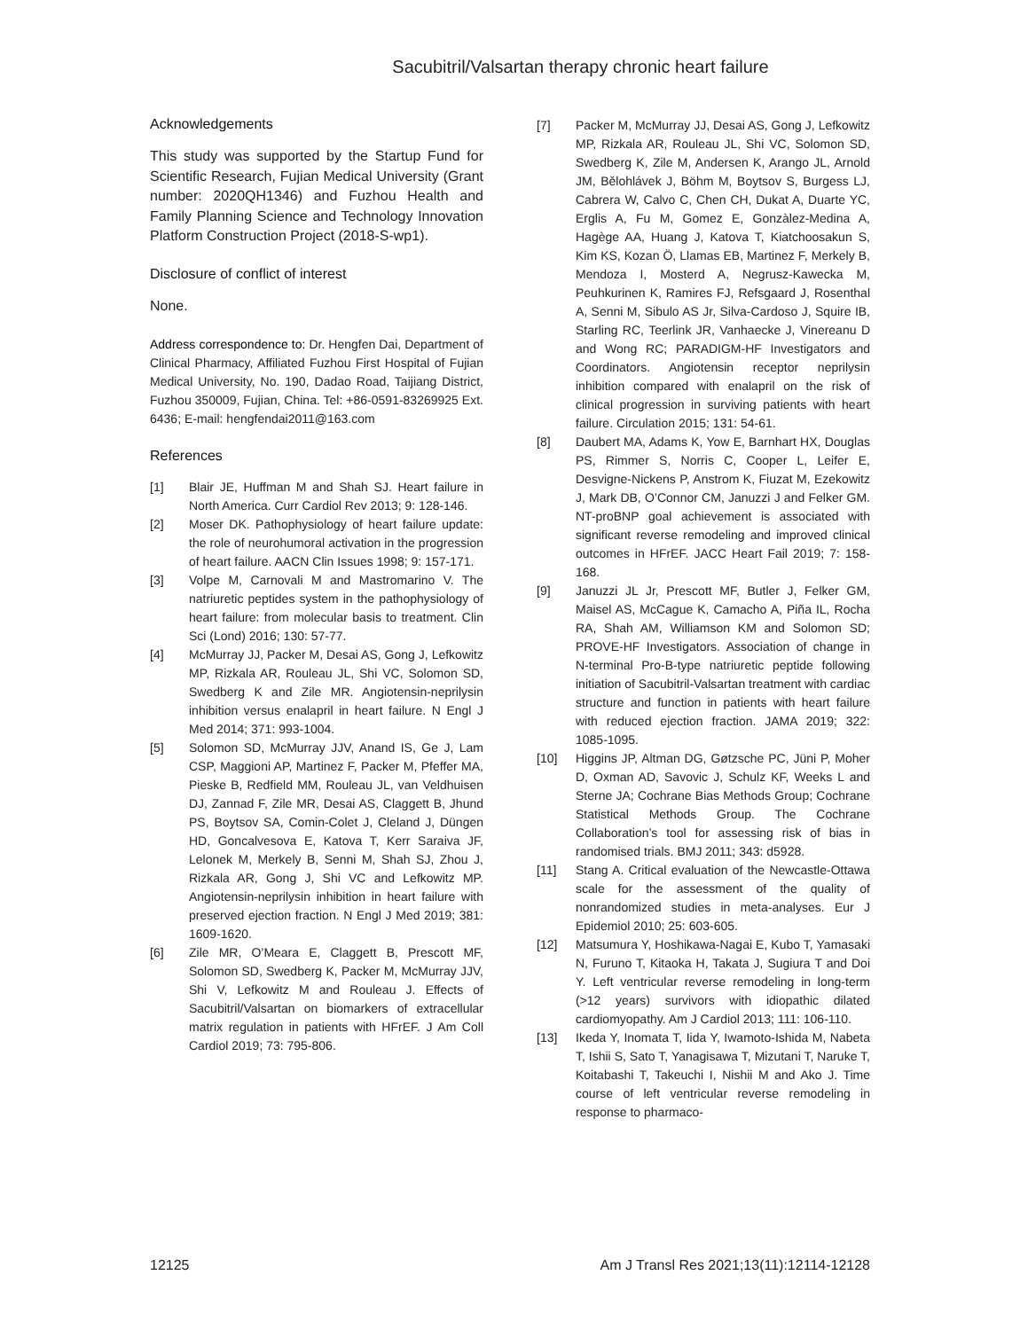Sacubitril/Valsartan therapy chronic heart failure
Acknowledgements
This study was supported by the Startup Fund for Scientific Research, Fujian Medical University (Grant number: 2020QH1346) and Fuzhou Health and Family Planning Science and Technology Innovation Platform Construction Project (2018-S-wp1).
Disclosure of conflict of interest
None.
Address correspondence to: Dr. Hengfen Dai, Department of Clinical Pharmacy, Affiliated Fuzhou First Hospital of Fujian Medical University, No. 190, Dadao Road, Taijiang District, Fuzhou 350009, Fujian, China. Tel: +86-0591-83269925 Ext. 6436; E-mail: hengfendai2011@163.com
References
[1] Blair JE, Huffman M and Shah SJ. Heart failure in North America. Curr Cardiol Rev 2013; 9: 128-146.
[2] Moser DK. Pathophysiology of heart failure update: the role of neurohumoral activation in the progression of heart failure. AACN Clin Issues 1998; 9: 157-171.
[3] Volpe M, Carnovali M and Mastromarino V. The natriuretic peptides system in the pathophysiology of heart failure: from molecular basis to treatment. Clin Sci (Lond) 2016; 130: 57-77.
[4] McMurray JJ, Packer M, Desai AS, Gong J, Lefkowitz MP, Rizkala AR, Rouleau JL, Shi VC, Solomon SD, Swedberg K and Zile MR. Angiotensin-neprilysin inhibition versus enalapril in heart failure. N Engl J Med 2014; 371: 993-1004.
[5] Solomon SD, McMurray JJV, Anand IS, Ge J, Lam CSP, Maggioni AP, Martinez F, Packer M, Pfeffer MA, Pieske B, Redfield MM, Rouleau JL, van Veldhuisen DJ, Zannad F, Zile MR, Desai AS, Claggett B, Jhund PS, Boytsov SA, Comin-Colet J, Cleland J, Düngen HD, Goncalvesova E, Katova T, Kerr Saraiva JF, Lelonek M, Merkely B, Senni M, Shah SJ, Zhou J, Rizkala AR, Gong J, Shi VC and Lefkowitz MP. Angiotensin-neprilysin inhibition in heart failure with preserved ejection fraction. N Engl J Med 2019; 381: 1609-1620.
[6] Zile MR, O’Meara E, Claggett B, Prescott MF, Solomon SD, Swedberg K, Packer M, McMurray JJV, Shi V, Lefkowitz M and Rouleau J. Effects of Sacubitril/Valsartan on biomarkers of extracellular matrix regulation in patients with HFrEF. J Am Coll Cardiol 2019; 73: 795-806.
[7] Packer M, McMurray JJ, Desai AS, Gong J, Lefkowitz MP, Rizkala AR, Rouleau JL, Shi VC, Solomon SD, Swedberg K, Zile M, Andersen K, Arango JL, Arnold JM, Bělohlávek J, Böhm M, Boytsov S, Burgess LJ, Cabrera W, Calvo C, Chen CH, Dukat A, Duarte YC, Erglis A, Fu M, Gomez E, Gonzàlez-Medina A, Hagège AA, Huang J, Katova T, Kiatchoosakun S, Kim KS, Kozan Ö, Llamas EB, Martinez F, Merkely B, Mendoza I, Mosterd A, Negrusz-Kawecka M, Peuhkurinen K, Ramires FJ, Refsgaard J, Rosenthal A, Senni M, Sibulo AS Jr, Silva-Cardoso J, Squire IB, Starling RC, Teerlink JR, Vanhaecke J, Vinereanu D and Wong RC; PARADIGM-HF Investigators and Coordinators. Angiotensin receptor neprilysin inhibition compared with enalapril on the risk of clinical progression in surviving patients with heart failure. Circulation 2015; 131: 54-61.
[8] Daubert MA, Adams K, Yow E, Barnhart HX, Douglas PS, Rimmer S, Norris C, Cooper L, Leifer E, Desvigne-Nickens P, Anstrom K, Fiuzat M, Ezekowitz J, Mark DB, O’Connor CM, Januzzi J and Felker GM. NT-proBNP goal achievement is associated with significant reverse remodeling and improved clinical outcomes in HFrEF. JACC Heart Fail 2019; 7: 158-168.
[9] Januzzi JL Jr, Prescott MF, Butler J, Felker GM, Maisel AS, McCague K, Camacho A, Piña IL, Rocha RA, Shah AM, Williamson KM and Solomon SD; PROVE-HF Investigators. Association of change in N-terminal Pro-B-type natriuretic peptide following initiation of Sacubitril-Valsartan treatment with cardiac structure and function in patients with heart failure with reduced ejection fraction. JAMA 2019; 322: 1085-1095.
[10] Higgins JP, Altman DG, Gøtzsche PC, Jüni P, Moher D, Oxman AD, Savovic J, Schulz KF, Weeks L and Sterne JA; Cochrane Bias Methods Group; Cochrane Statistical Methods Group. The Cochrane Collaboration’s tool for assessing risk of bias in randomised trials. BMJ 2011; 343: d5928.
[11] Stang A. Critical evaluation of the Newcastle-Ottawa scale for the assessment of the quality of nonrandomized studies in meta-analyses. Eur J Epidemiol 2010; 25: 603-605.
[12] Matsumura Y, Hoshikawa-Nagai E, Kubo T, Yamasaki N, Furuno T, Kitaoka H, Takata J, Sugiura T and Doi Y. Left ventricular reverse remodeling in long-term (>12 years) survivors with idiopathic dilated cardiomyopathy. Am J Cardiol 2013; 111: 106-110.
[13] Ikeda Y, Inomata T, Iida Y, Iwamoto-Ishida M, Nabeta T, Ishii S, Sato T, Yanagisawa T, Mizutani T, Naruke T, Koitabashi T, Takeuchi I, Nishii M and Ako J. Time course of left ventricular reverse remodeling in response to pharmaco-
12125 Am J Transl Res 2021;13(11):12114-12128